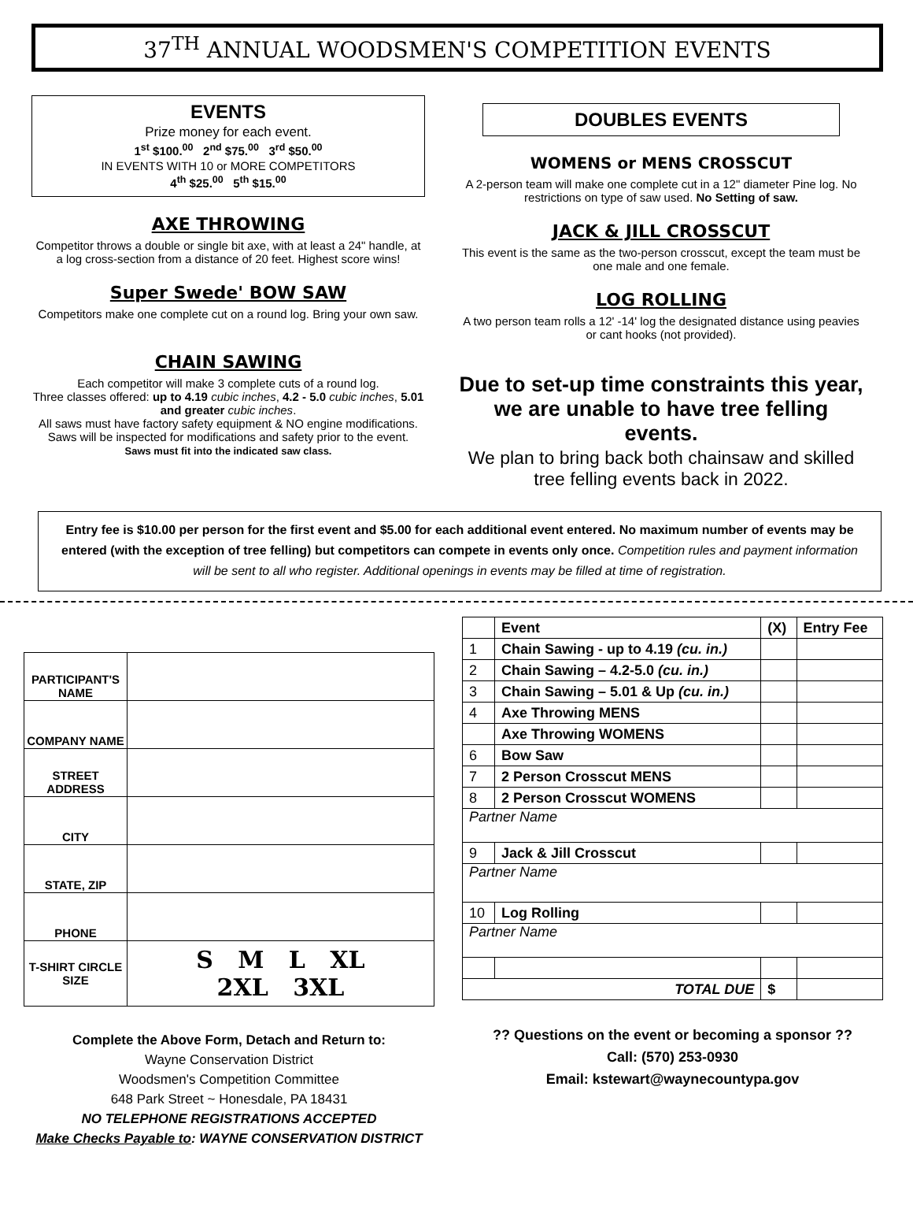37<sup>TH</sup> ANNUAL WOODSMEN'S COMPETITION EVENTS
EVENTS
Prize money for each event.
1<sup>st</sup> $100.<sup>00</sup> 2<sup>nd</sup> $75.<sup>00</sup> 3<sup>rd</sup> $50.<sup>00</sup>
IN EVENTS WITH 10 or MORE COMPETITORS
4<sup>th</sup> $25.<sup>00</sup> 5<sup>th</sup> $15.<sup>00</sup>
AXE THROWING
Competitor throws a double or single bit axe, with at least a 24" handle, at a log cross-section from a distance of 20 feet. Highest score wins!
Super Swede' BOW SAW
Competitors make one complete cut on a round log. Bring your own saw.
CHAIN SAWING
Each competitor will make 3 complete cuts of a round log.
Three classes offered: up to 4.19 cubic inches, 4.2 - 5.0 cubic inches, 5.01 and greater cubic inches.
All saws must have factory safety equipment & NO engine modifications. Saws will be inspected for modifications and safety prior to the event.
Saws must fit into the indicated saw class.
DOUBLES EVENTS
WOMENS or MENS CROSSCUT
A 2-person team will make one complete cut in a 12" diameter Pine log. No restrictions on type of saw used. No Setting of saw.
JACK & JILL CROSSCUT
This event is the same as the two-person crosscut, except the team must be one male and one female.
LOG ROLLING
A two person team rolls a 12' -14' log the designated distance using peavies or cant hooks (not provided).
Due to set-up time constraints this year, we are unable to have tree felling events.
We plan to bring back both chainsaw and skilled tree felling events back in 2022.
Entry fee is $10.00 per person for the first event and $5.00 for each additional event entered. No maximum number of events may be entered (with the exception of tree felling) but competitors can compete in events only once. Competition rules and payment information will be sent to all who register. Additional openings in events may be filled at time of registration.
| PARTICIPANT'S NAME | |
| COMPANY NAME | |
| STREET ADDRESS | |
| CITY | |
| STATE, ZIP | |
| PHONE | |
| T-SHIRT CIRCLE SIZE | S M L XL 2XL 3XL |
Complete the Above Form, Detach and Return to:
Wayne Conservation District
Woodsmen's Competition Committee
648 Park Street ~ Honesdale, PA 18431
NO TELEPHONE REGISTRATIONS ACCEPTED
Make Checks Payable to: WAYNE CONSERVATION DISTRICT
| | Event | (X) | Entry Fee |
| --- | --- | --- | --- |
| 1 | Chain Sawing - up to 4.19 (cu. in.) | | |
| 2 | Chain Sawing – 4.2-5.0 (cu. in.) | | |
| 3 | Chain Sawing – 5.01 & Up (cu. in.) | | |
| 4 | Axe Throwing MENS | | |
| | Axe Throwing WOMENS | | |
| 6 | Bow Saw | | |
| 7 | 2 Person Crosscut MENS | | |
| 8 | 2 Person Crosscut WOMENS | | |
| Partner Name | | | |
| 9 | Jack & Jill Crosscut | | |
| Partner Name | | | |
| 10 | Log Rolling | | |
| Partner Name | | | |
| TOTAL DUE | | $ | |
?? Questions on the event or becoming a sponsor ??
Call: (570) 253-0930
Email: kstewart@waynecountypa.gov